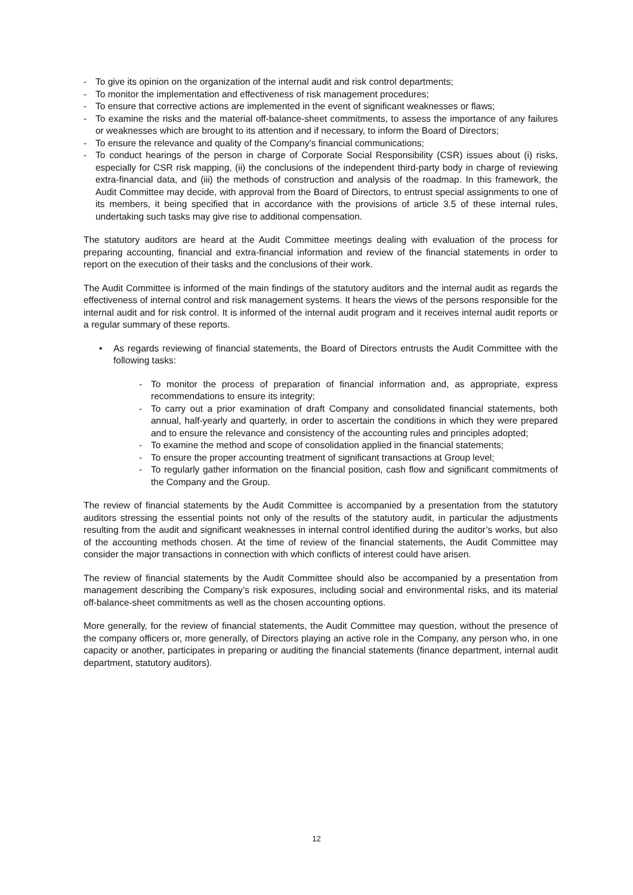- To give its opinion on the organization of the internal audit and risk control departments;
- To monitor the implementation and effectiveness of risk management procedures;
- To ensure that corrective actions are implemented in the event of significant weaknesses or flaws;
- To examine the risks and the material off-balance-sheet commitments, to assess the importance of any failures or weaknesses which are brought to its attention and if necessary, to inform the Board of Directors;
- To ensure the relevance and quality of the Company's financial communications;
- To conduct hearings of the person in charge of Corporate Social Responsibility (CSR) issues about (i) risks, especially for CSR risk mapping, (ii) the conclusions of the independent third-party body in charge of reviewing extra-financial data, and (iii) the methods of construction and analysis of the roadmap. In this framework, the Audit Committee may decide, with approval from the Board of Directors, to entrust special assignments to one of its members, it being specified that in accordance with the provisions of article 3.5 of these internal rules, undertaking such tasks may give rise to additional compensation.
The statutory auditors are heard at the Audit Committee meetings dealing with evaluation of the process for preparing accounting, financial and extra-financial information and review of the financial statements in order to report on the execution of their tasks and the conclusions of their work.
The Audit Committee is informed of the main findings of the statutory auditors and the internal audit as regards the effectiveness of internal control and risk management systems. It hears the views of the persons responsible for the internal audit and for risk control. It is informed of the internal audit program and it receives internal audit reports or a regular summary of these reports.
• As regards reviewing of financial statements, the Board of Directors entrusts the Audit Committee with the following tasks:
- To monitor the process of preparation of financial information and, as appropriate, express recommendations to ensure its integrity;
- To carry out a prior examination of draft Company and consolidated financial statements, both annual, half-yearly and quarterly, in order to ascertain the conditions in which they were prepared and to ensure the relevance and consistency of the accounting rules and principles adopted;
- To examine the method and scope of consolidation applied in the financial statements;
- To ensure the proper accounting treatment of significant transactions at Group level;
- To regularly gather information on the financial position, cash flow and significant commitments of the Company and the Group.
The review of financial statements by the Audit Committee is accompanied by a presentation from the statutory auditors stressing the essential points not only of the results of the statutory audit, in particular the adjustments resulting from the audit and significant weaknesses in internal control identified during the auditor’s works, but also of the accounting methods chosen. At the time of review of the financial statements, the Audit Committee may consider the major transactions in connection with which conflicts of interest could have arisen.
The review of financial statements by the Audit Committee should also be accompanied by a presentation from management describing the Company’s risk exposures, including social and environmental risks, and its material off-balance-sheet commitments as well as the chosen accounting options.
More generally, for the review of financial statements, the Audit Committee may question, without the presence of the company officers or, more generally, of Directors playing an active role in the Company, any person who, in one capacity or another, participates in preparing or auditing the financial statements (finance department, internal audit department, statutory auditors).
12